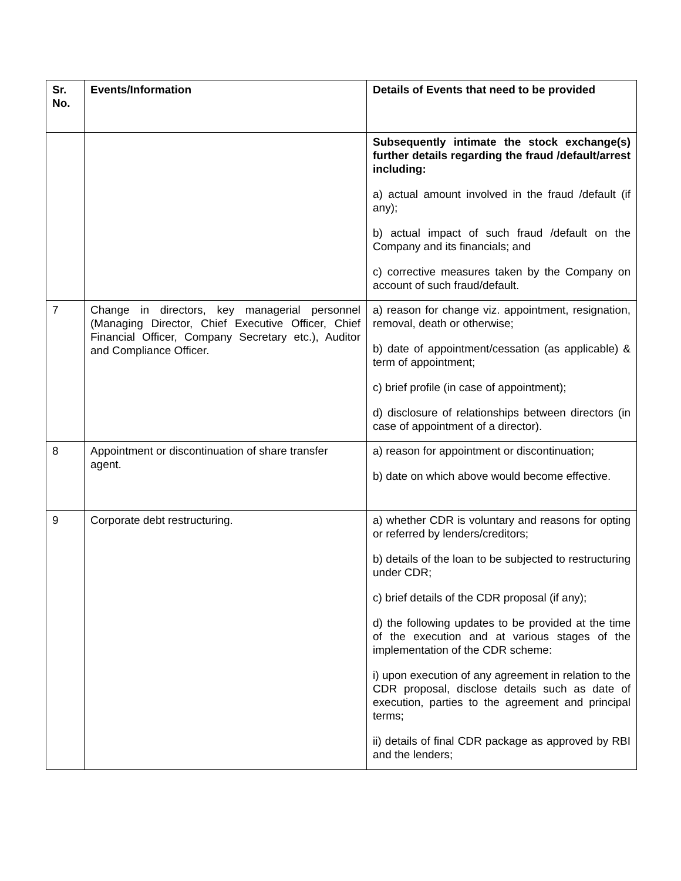| Sr. No. | Events/Information | Details of Events that need to be provided |
| --- | --- | --- |
| | | Subsequently intimate the stock exchange(s) further details regarding the fraud /default/arrest including: a) actual amount involved in the fraud /default (if any); b) actual impact of such fraud /default on the Company and its financials; and c) corrective measures taken by the Company on account of such fraud/default. |
| 7 | Change in directors, key managerial personnel (Managing Director, Chief Executive Officer, Chief Financial Officer, Company Secretary etc.), Auditor and Compliance Officer. | a) reason for change viz. appointment, resignation, removal, death or otherwise; b) date of appointment/cessation (as applicable) & term of appointment; c) brief profile (in case of appointment); d) disclosure of relationships between directors (in case of appointment of a director). |
| 8 | Appointment or discontinuation of share transfer agent. | a) reason for appointment or discontinuation; b) date on which above would become effective. |
| 9 | Corporate debt restructuring. | a) whether CDR is voluntary and reasons for opting or referred by lenders/creditors; b) details of the loan to be subjected to restructuring under CDR; c) brief details of the CDR proposal (if any); d) the following updates to be provided at the time of the execution and at various stages of the implementation of the CDR scheme: i) upon execution of any agreement in relation to the CDR proposal, disclose details such as date of execution, parties to the agreement and principal terms; ii) details of final CDR package as approved by RBI and the lenders; |